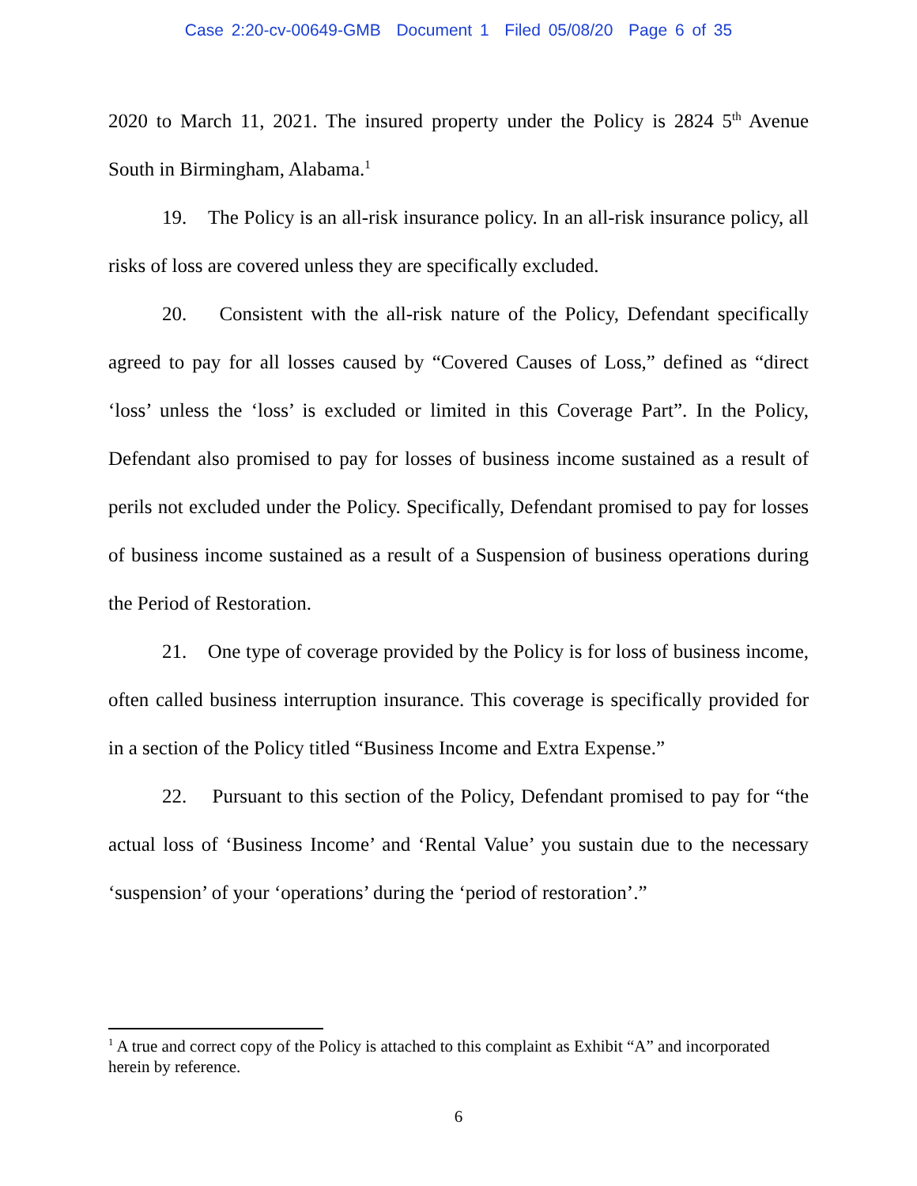Case 2:20-cv-00649-GMB Document 1 Filed 05/08/20 Page 6 of 35
2020 to March 11, 2021. The insured property under the Policy is 2824 5<sup>th</sup> Avenue South in Birmingham, Alabama.<sup>1</sup>
19. The Policy is an all-risk insurance policy. In an all-risk insurance policy, all risks of loss are covered unless they are specifically excluded.
20. Consistent with the all-risk nature of the Policy, Defendant specifically agreed to pay for all losses caused by “Covered Causes of Loss,” defined as “direct ‘loss’ unless the ‘loss’ is excluded or limited in this Coverage Part”. In the Policy, Defendant also promised to pay for losses of business income sustained as a result of perils not excluded under the Policy. Specifically, Defendant promised to pay for losses of business income sustained as a result of a Suspension of business operations during the Period of Restoration.
21. One type of coverage provided by the Policy is for loss of business income, often called business interruption insurance. This coverage is specifically provided for in a section of the Policy titled “Business Income and Extra Expense.”
22. Pursuant to this section of the Policy, Defendant promised to pay for “the actual loss of ‘Business Income’ and ‘Rental Value’ you sustain due to the necessary ‘suspension’ of your ‘operations’ during the ‘period of restoration’.”
<sup>1</sup> A true and correct copy of the Policy is attached to this complaint as Exhibit “A” and incorporated herein by reference.
6